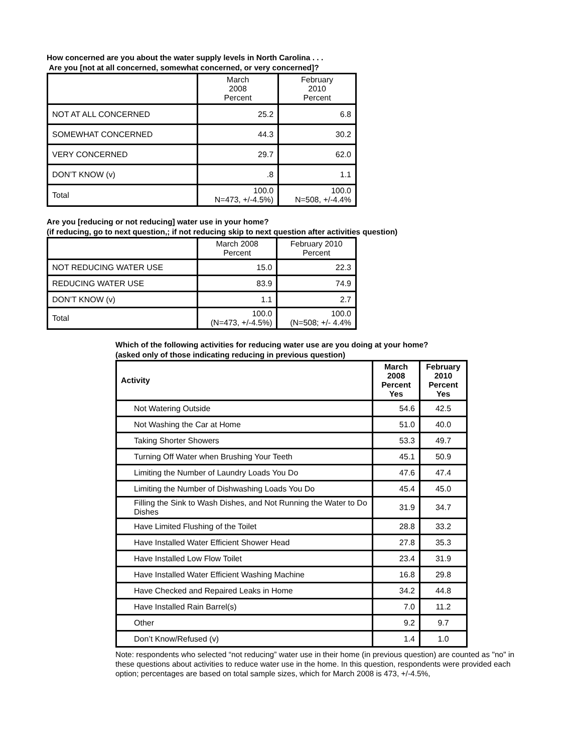How concerned are you about the water supply levels in North Carolina . . .
Are you [not at all concerned, somewhat concerned, or very concerned]?
| | March 2008 Percent | February 2010 Percent |
| --- | --- | --- |
| NOT AT ALL CONCERNED | 25.2 | 6.8 |
| SOMEWHAT CONCERNED | 44.3 | 30.2 |
| VERY CONCERNED | 29.7 | 62.0 |
| DON’T KNOW (v) | .8 | 1.1 |
| Total | 100.0 N=473, +/-4.5%) | 100.0 N=508, +/-4.4% |
Are you [reducing or not reducing] water use in your home?
(if reducing, go to next question,; if not reducing skip to next question after activities question)
| | March 2008 Percent | February 2010 Percent |
| --- | --- | --- |
| NOT REDUCING WATER USE | 15.0 | 22.3 |
| REDUCING WATER USE | 83.9 | 74.9 |
| DON’T KNOW (v) | 1.1 | 2.7 |
| Total | 100.0 (N=473, +/-4.5%) | 100.0 (N=508; +/- 4.4% |
Which of the following activities for reducing water use are you doing at your home?
(asked only of those indicating reducing in previous question)
| Activity | March 2008 Percent Yes | February 2010 Percent Yes |
| --- | --- | --- |
| Not Watering Outside | 54.6 | 42.5 |
| Not Washing the Car at Home | 51.0 | 40.0 |
| Taking Shorter Showers | 53.3 | 49.7 |
| Turning Off Water when Brushing Your Teeth | 45.1 | 50.9 |
| Limiting the Number of Laundry Loads You Do | 47.6 | 47.4 |
| Limiting the Number of Dishwashing Loads You Do | 45.4 | 45.0 |
| Filling the Sink to Wash Dishes, and Not Running the Water to Do Dishes | 31.9 | 34.7 |
| Have Limited Flushing of the Toilet | 28.8 | 33.2 |
| Have Installed Water Efficient Shower Head | 27.8 | 35.3 |
| Have Installed Low Flow Toilet | 23.4 | 31.9 |
| Have Installed Water Efficient Washing Machine | 16.8 | 29.8 |
| Have Checked and Repaired Leaks in Home | 34.2 | 44.8 |
| Have Installed Rain Barrel(s) | 7.0 | 11.2 |
| Other | 9.2 | 9.7 |
| Don’t Know/Refused (v) | 1.4 | 1.0 |
Note: respondents who selected “not reducing” water use in their home (in previous question) are counted as "no" in these questions about activities to reduce water use in the home. In this question, respondents were provided each option; percentages are based on total sample sizes, which for March 2008 is 473, +/-4.5%,